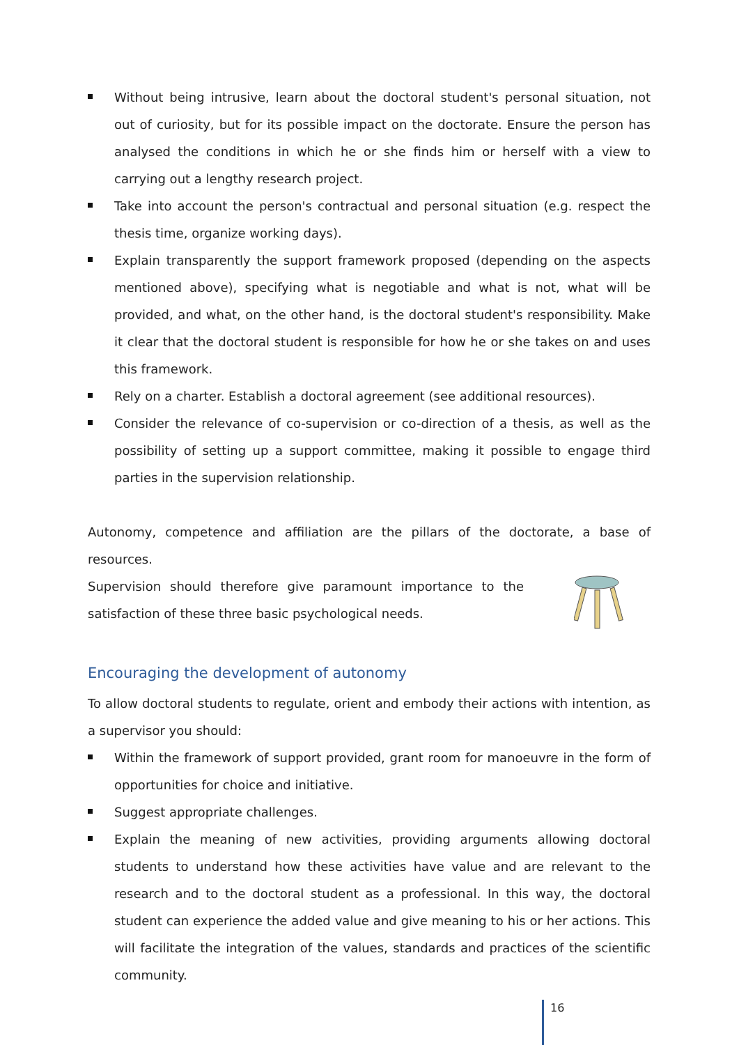Without being intrusive, learn about the doctoral student's personal situation, not out of curiosity, but for its possible impact on the doctorate. Ensure the person has analysed the conditions in which he or she finds him or herself with a view to carrying out a lengthy research project.
Take into account the person's contractual and personal situation (e.g. respect the thesis time, organize working days).
Explain transparently the support framework proposed (depending on the aspects mentioned above), specifying what is negotiable and what is not, what will be provided, and what, on the other hand, is the doctoral student's responsibility. Make it clear that the doctoral student is responsible for how he or she takes on and uses this framework.
Rely on a charter. Establish a doctoral agreement (see additional resources).
Consider the relevance of co-supervision or co-direction of a thesis, as well as the possibility of setting up a support committee, making it possible to engage third parties in the supervision relationship.
Autonomy, competence and affiliation are the pillars of the doctorate, a base of resources.
Supervision should therefore give paramount importance to the satisfaction of these three basic psychological needs.
Encouraging the development of autonomy
To allow doctoral students to regulate, orient and embody their actions with intention, as a supervisor you should:
Within the framework of support provided, grant room for manoeuvre in the form of opportunities for choice and initiative.
Suggest appropriate challenges.
Explain the meaning of new activities, providing arguments allowing doctoral students to understand how these activities have value and are relevant to the research and to the doctoral student as a professional. In this way, the doctoral student can experience the added value and give meaning to his or her actions. This will facilitate the integration of the values, standards and practices of the scientific community.
16